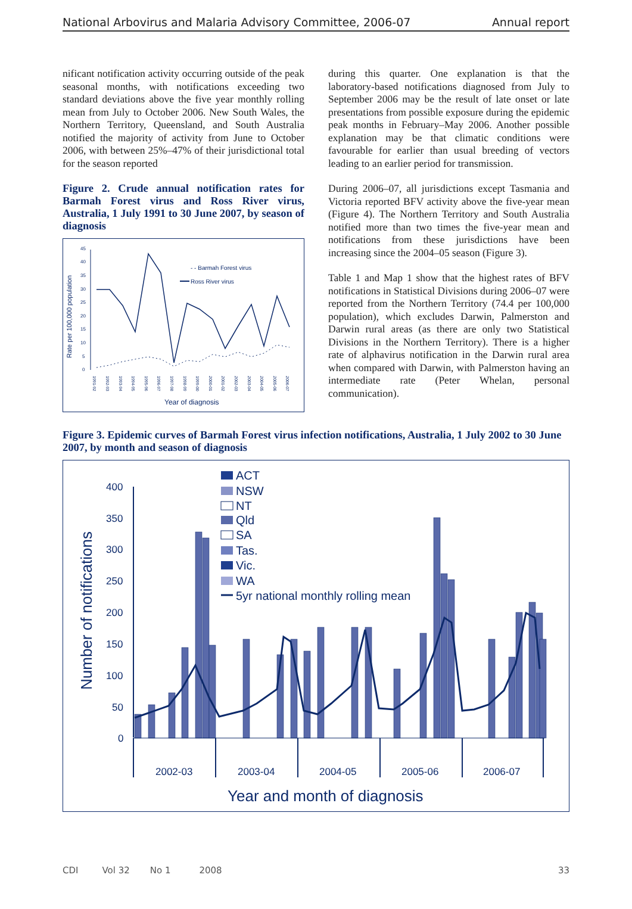National Arbovirus and Malaria Advisory Committee, 2006-07 Annual report
nificant notification activity occurring outside of the peak seasonal months, with notifications exceeding two standard deviations above the five year monthly rolling mean from July to October 2006. New South Wales, the Northern Territory, Queensland, and South Australia notified the majority of activity from June to October 2006, with between 25%–47% of their jurisdictional total for the season reported
Figure 2. Crude annual notification rates for Barmah Forest virus and Ross River virus, Australia, 1 July 1991 to 30 June 2007, by season of diagnosis
Rate per 100,000 population
0
5
10
15
20
25
30
35
40
45
- - Barmah Forest virus
Ross River virus
1991-92
1992-93
1993-94
1994-95
1995-96
1996-97
1997-98
1998-99
1999-00
2000-01
2001-02
2002-03
2003-04
2004-05
2005-06
2006-07
Year of diagnosis
during this quarter. One explanation is that the laboratory-based notifications diagnosed from July to September 2006 may be the result of late onset or late presentations from possible exposure during the epidemic peak months in February–May 2006. Another possible explanation may be that climatic conditions were favourable for earlier than usual breeding of vectors leading to an earlier period for transmission.
During 2006–07, all jurisdictions except Tasmania and Victoria reported BFV activity above the five-year mean (Figure 4). The Northern Territory and South Australia notified more than two times the five-year mean and notifications from these jurisdictions have been increasing since the 2004–05 season (Figure 3).
Table 1 and Map 1 show that the highest rates of BFV notifications in Statistical Divisions during 2006–07 were reported from the Northern Territory (74.4 per 100,000 population), which excludes Darwin, Palmerston and Darwin rural areas (as there are only two Statistical Divisions in the Northern Territory). There is a higher rate of alphavirus notification in the Darwin rural area when compared with Darwin, with Palmerston having an intermediate rate (Peter Whelan, personal communication).
Figure 3. Epidemic curves of Barmah Forest virus infection notifications, Australia, 1 July 2002 to 30 June 2007, by month and season of diagnosis
Number of notifications
0
50
100
150
200
250
300
350
400
ACT
NSW
NT
Qld
SA
Tas.
Vic.
WA
5yr national monthly rolling mean
2002-03
2003-04
2004-05
2005-06
2006-07
Year and month of diagnosis
CDI Vol 32 No 1 2008 33